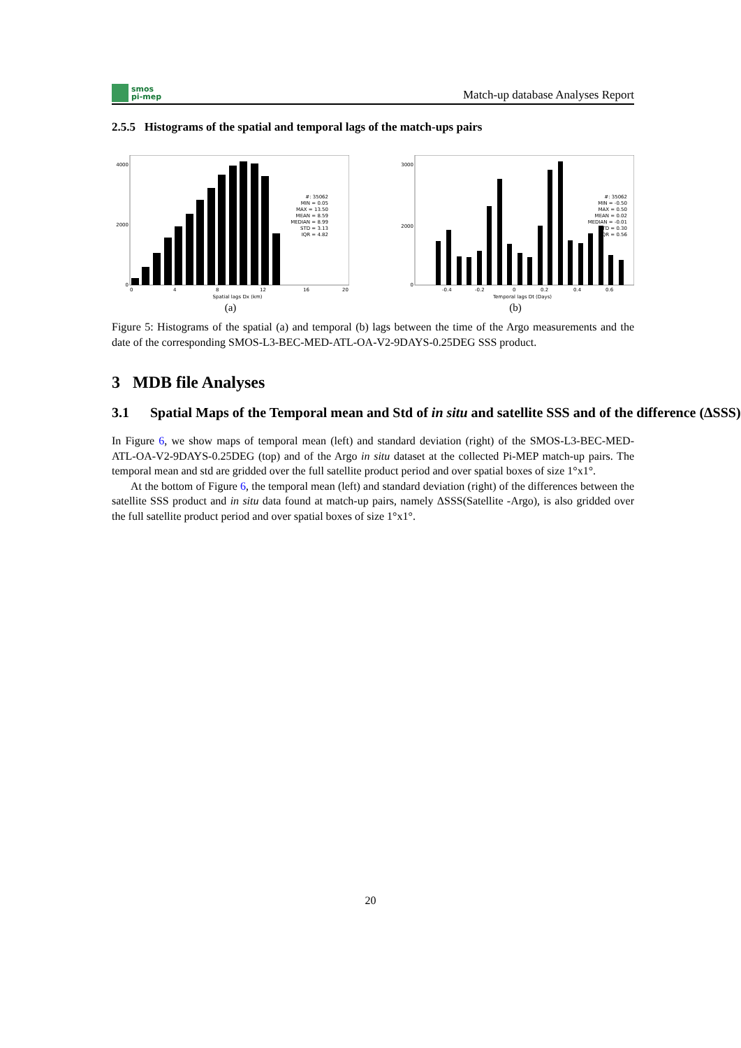smos
pi-mep
Match-up database Analyses Report
2.5.5 Histograms of the spatial and temporal lags of the match-ups pairs
#: 35062
MIN = 0.05
MAX = 13.50
MEAN = 8.59
MEDIAN = 8.99
STD = 3.13
IQR = 4.82
0
2000
4000
0
4
8
12
16
20
Spatial lags Dx (km)
(a)
#: 35062
MIN = -0.50
MAX = 0.50
MEAN = 0.02
MEDIAN = -0.01
STD = 0.30
IQR = 0.56
0
2000
3000
-0.4
-0.2
0
0.2
0.4
0.6
Temporal lags Dt (Days)
(b)
Figure 5: Histograms of the spatial (a) and temporal (b) lags between the time of the Argo measurements and the date of the corresponding SMOS-L3-BEC-MED-ATL-OA-V2-9DAYS-0.25DEG SSS product.
3 MDB file Analyses
3.1 Spatial Maps of the Temporal mean and Std of in situ and satellite SSS and of the difference (ΔSSS)
In Figure 6, we show maps of temporal mean (left) and standard deviation (right) of the SMOS-L3-BEC-MED-ATL-OA-V2-9DAYS-0.25DEG (top) and of the Argo in situ dataset at the collected Pi-MEP match-up pairs. The temporal mean and std are gridded over the full satellite product period and over spatial boxes of size 1°x1°.
At the bottom of Figure 6, the temporal mean (left) and standard deviation (right) of the differences between the satellite SSS product and in situ data found at match-up pairs, namely ΔSSS(Satellite -Argo), is also gridded over the full satellite product period and over spatial boxes of size 1°x1°.
20